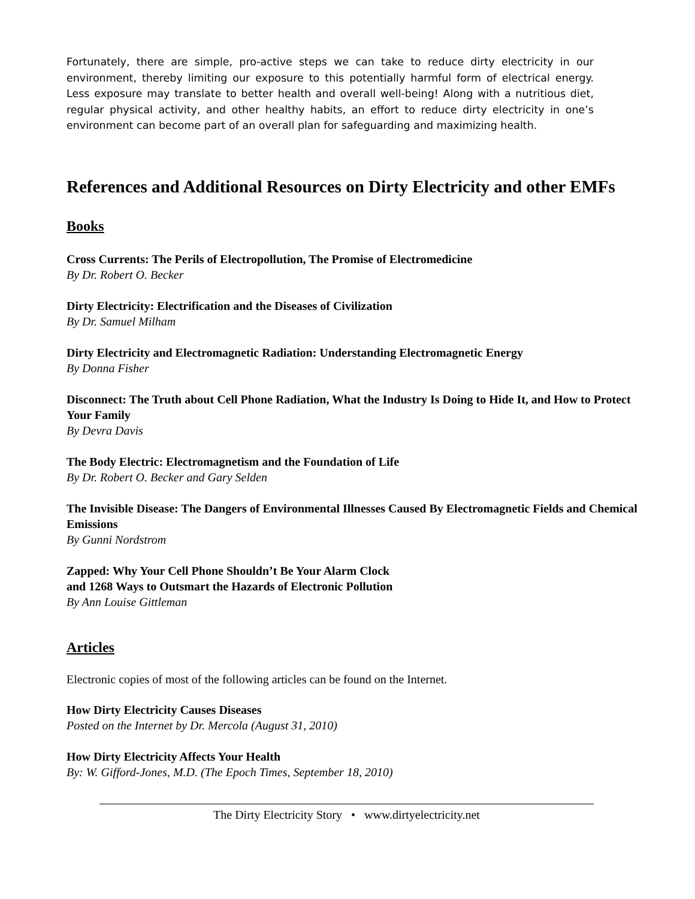Fortunately, there are simple, pro-active steps we can take to reduce dirty electricity in our environment, thereby limiting our exposure to this potentially harmful form of electrical energy. Less exposure may translate to better health and overall well-being! Along with a nutritious diet, regular physical activity, and other healthy habits, an effort to reduce dirty electricity in one’s environment can become part of an overall plan for safeguarding and maximizing health.
References and Additional Resources on Dirty Electricity and other EMFs
Books
Cross Currents: The Perils of Electropollution, The Promise of Electromedicine
By Dr. Robert O. Becker
Dirty Electricity: Electrification and the Diseases of Civilization
By Dr. Samuel Milham
Dirty Electricity and Electromagnetic Radiation: Understanding Electromagnetic Energy
By Donna Fisher
Disconnect: The Truth about Cell Phone Radiation, What the Industry Is Doing to Hide It, and How to Protect Your Family
By Devra Davis
The Body Electric: Electromagnetism and the Foundation of Life
By Dr. Robert O. Becker and Gary Selden
The Invisible Disease: The Dangers of Environmental Illnesses Caused By Electromagnetic Fields and Chemical Emissions
By Gunni Nordstrom
Zapped: Why Your Cell Phone Shouldn’t Be Your Alarm Clock
and 1268 Ways to Outsmart the Hazards of Electronic Pollution
By Ann Louise Gittleman
Articles
Electronic copies of most of the following articles can be found on the Internet.
How Dirty Electricity Causes Diseases
Posted on the Internet by Dr. Mercola (August 31, 2010)
How Dirty Electricity Affects Your Health
By: W. Gifford-Jones, M.D. (The Epoch Times, September 18, 2010)
The Dirty Electricity Story • www.dirtyelectricity.net